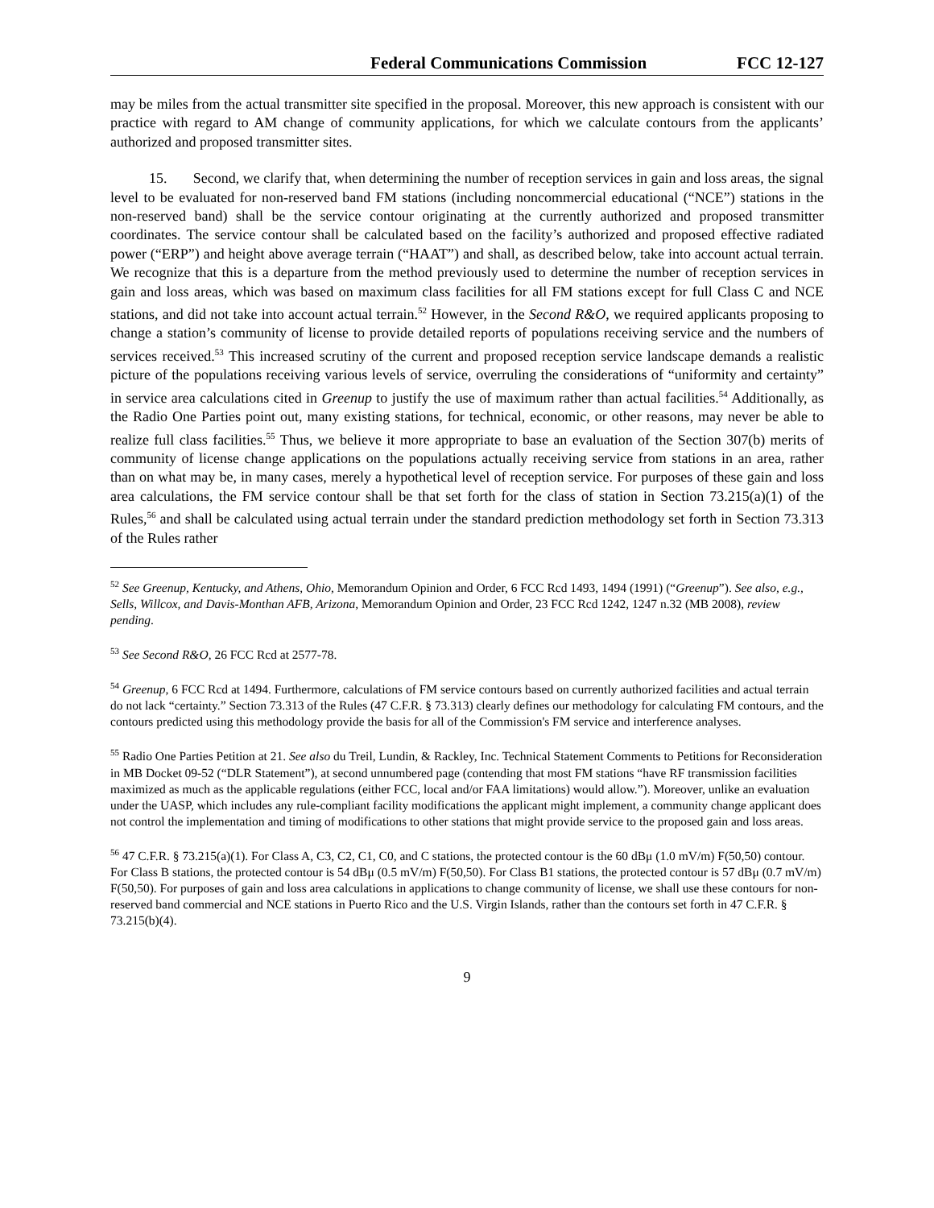Federal Communications Commission FCC 12-127
may be miles from the actual transmitter site specified in the proposal. Moreover, this new approach is consistent with our practice with regard to AM change of community applications, for which we calculate contours from the applicants’ authorized and proposed transmitter sites.
15. Second, we clarify that, when determining the number of reception services in gain and loss areas, the signal level to be evaluated for non-reserved band FM stations (including noncommercial educational (“NCE”) stations in the non-reserved band) shall be the service contour originating at the currently authorized and proposed transmitter coordinates. The service contour shall be calculated based on the facility’s authorized and proposed effective radiated power (“ERP”) and height above average terrain (“HAAT”) and shall, as described below, take into account actual terrain. We recognize that this is a departure from the method previously used to determine the number of reception services in gain and loss areas, which was based on maximum class facilities for all FM stations except for full Class C and NCE stations, and did not take into account actual terrain.<sup>52</sup> However, in the Second R&O, we required applicants proposing to change a station’s community of license to provide detailed reports of populations receiving service and the numbers of services received.<sup>53</sup> This increased scrutiny of the current and proposed reception service landscape demands a realistic picture of the populations receiving various levels of service, overruling the considerations of “uniformity and certainty” in service area calculations cited in Greenup to justify the use of maximum rather than actual facilities.<sup>54</sup> Additionally, as the Radio One Parties point out, many existing stations, for technical, economic, or other reasons, may never be able to realize full class facilities.<sup>55</sup> Thus, we believe it more appropriate to base an evaluation of the Section 307(b) merits of community of license change applications on the populations actually receiving service from stations in an area, rather than on what may be, in many cases, merely a hypothetical level of reception service. For purposes of these gain and loss area calculations, the FM service contour shall be that set forth for the class of station in Section 73.215(a)(1) of the Rules,<sup>56</sup> and shall be calculated using actual terrain under the standard prediction methodology set forth in Section 73.313 of the Rules rather
<sup>52</sup> See Greenup, Kentucky, and Athens, Ohio, Memorandum Opinion and Order, 6 FCC Rcd 1493, 1494 (1991) (“Greenup”). See also, e.g., Sells, Willcox, and Davis-Monthan AFB, Arizona, Memorandum Opinion and Order, 23 FCC Rcd 1242, 1247 n.32 (MB 2008), review pending.
<sup>53</sup> See Second R&O, 26 FCC Rcd at 2577-78.
<sup>54</sup> Greenup, 6 FCC Rcd at 1494. Furthermore, calculations of FM service contours based on currently authorized facilities and actual terrain do not lack “certainty.” Section 73.313 of the Rules (47 C.F.R. § 73.313) clearly defines our methodology for calculating FM contours, and the contours predicted using this methodology provide the basis for all of the Commission's FM service and interference analyses.
<sup>55</sup> Radio One Parties Petition at 21. See also du Treil, Lundin, & Rackley, Inc. Technical Statement Comments to Petitions for Reconsideration in MB Docket 09-52 (“DLR Statement”), at second unnumbered page (contending that most FM stations “have RF transmission facilities maximized as much as the applicable regulations (either FCC, local and/or FAA limitations) would allow.”). Moreover, unlike an evaluation under the UASP, which includes any rule-compliant facility modifications the applicant might implement, a community change applicant does not control the implementation and timing of modifications to other stations that might provide service to the proposed gain and loss areas.
<sup>56</sup> 47 C.F.R. § 73.215(a)(1). For Class A, C3, C2, C1, C0, and C stations, the protected contour is the 60 dBμ (1.0 mV/m) F(50,50) contour. For Class B stations, the protected contour is 54 dBμ (0.5 mV/m) F(50,50). For Class B1 stations, the protected contour is 57 dBμ (0.7 mV/m) F(50,50). For purposes of gain and loss area calculations in applications to change community of license, we shall use these contours for non-reserved band commercial and NCE stations in Puerto Rico and the U.S. Virgin Islands, rather than the contours set forth in 47 C.F.R. § 73.215(b)(4).
9